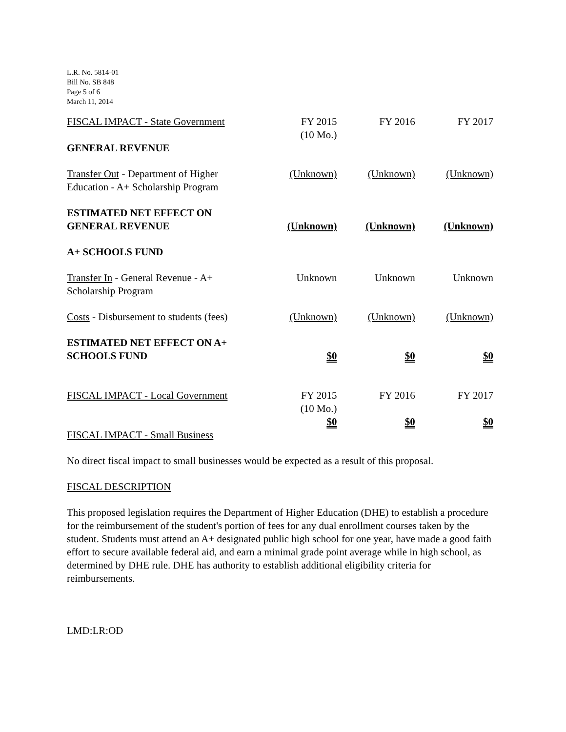L.R. No. 5814-01
Bill No. SB 848
Page 5 of 6
March 11, 2014
| FISCAL IMPACT - State Government | FY 2015 (10 Mo.) | FY 2016 | FY 2017 |
| GENERAL REVENUE | | | |
| Transfer Out - Department of Higher Education - A+ Scholarship Program | (Unknown) | (Unknown) | (Unknown) |
| ESTIMATED NET EFFECT ON GENERAL REVENUE | (Unknown) | (Unknown) | (Unknown) |
| A+ SCHOOLS FUND | | | |
| Transfer In - General Revenue - A+ Scholarship Program | Unknown | Unknown | Unknown |
| Costs - Disbursement to students (fees) | (Unknown) | (Unknown) | (Unknown) |
| ESTIMATED NET EFFECT ON A+ SCHOOLS FUND | $0 | $0 | $0 |
| FISCAL IMPACT - Local Government | FY 2015 (10 Mo.) | FY 2016 | FY 2017 |
| | $0 | $0 | $0 |
FISCAL IMPACT - Small Business
No direct fiscal impact to small businesses would be expected as a result of this proposal.
FISCAL DESCRIPTION
This proposed legislation requires the Department of Higher Education (DHE) to establish a procedure for the reimbursement of the student's portion of fees for any dual enrollment courses taken by the student. Students must attend an A+ designated public high school for one year, have made a good faith effort to secure available federal aid, and earn a minimal grade point average while in high school, as determined by DHE rule. DHE has authority to establish additional eligibility criteria for reimbursements.
LMD:LR:OD